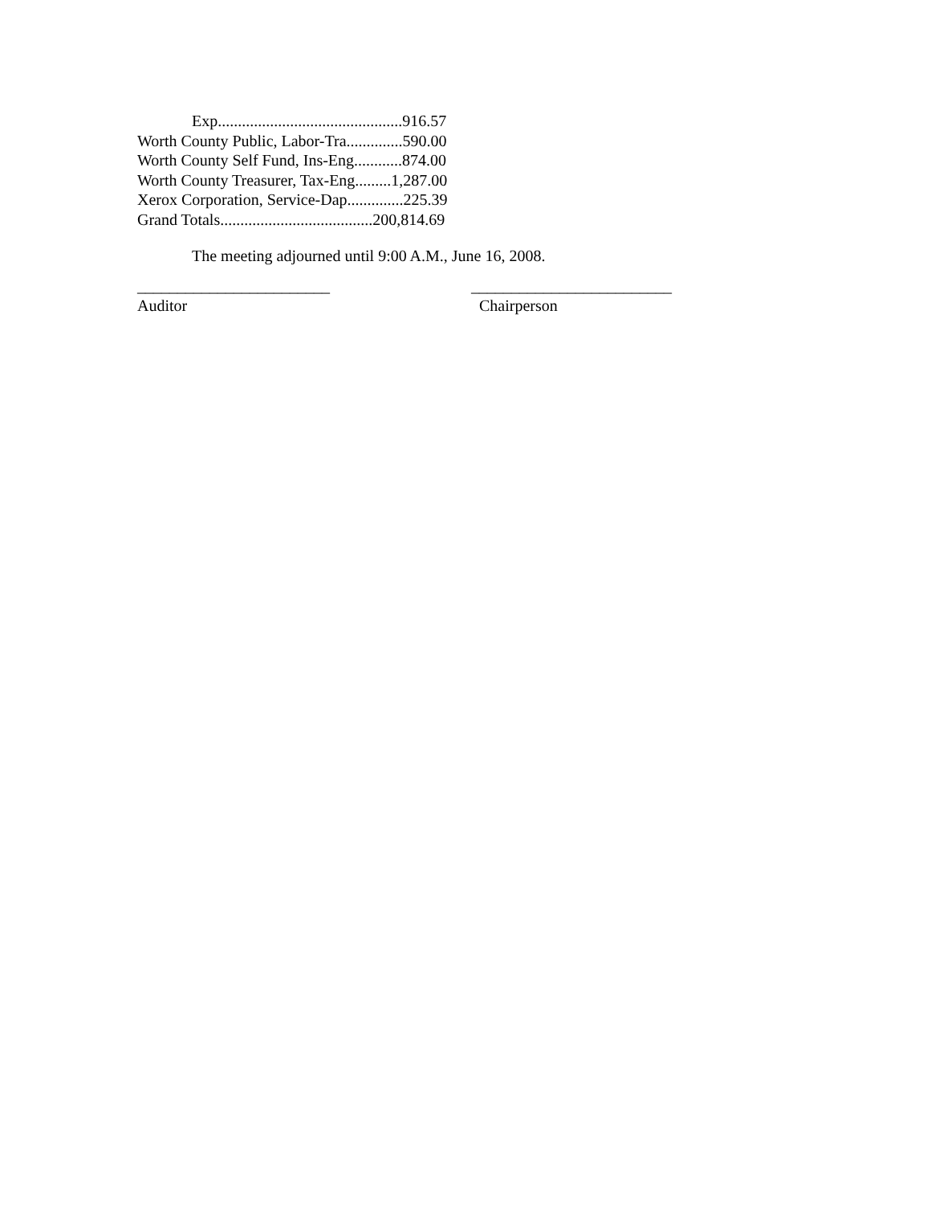Exp..............................................916.57
Worth County Public, Labor-Tra..............590.00
Worth County Self Fund, Ins-Eng............874.00
Worth County Treasurer, Tax-Eng.........1,287.00
Xerox Corporation, Service-Dap..............225.39
Grand Totals......................................200,814.69
The meeting adjourned until 9:00 A.M., June 16, 2008.
________________________
Auditor
_________________________
Chairperson